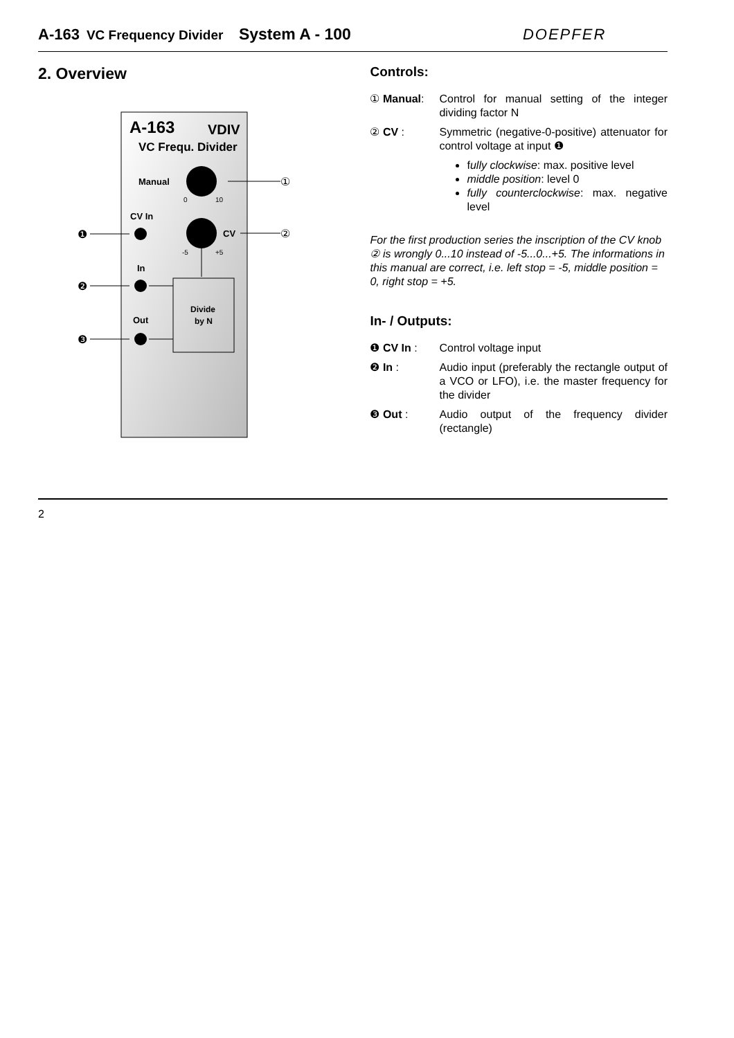A-163 VC Frequency Divider System A - 100 DOEPFER
2. Overview
A-163
VDIV
VC Frequ. Divider
Manual
0
10
①
CV In
❶
CV
-5
+5
②
In
❷
Divide
by N
Out
❸
Controls:
① Manual: Control for manual setting of the integer dividing factor N
② CV : Symmetric (negative-0-positive) attenuator for control voltage at input ❶
fully clockwise: max. positive level
middle position: level 0
fully counterclockwise: max. negative level
For the first production series the inscription of the CV knob ② is wrongly 0...10 instead of -5...0...+5. The informations in this manual are correct, i.e. left stop = -5, middle position = 0, right stop = +5.
In- / Outputs:
❶ CV In : Control voltage input
❷ In : Audio input (preferably the rectangle output of a VCO or LFO), i.e. the master frequency for the divider
❸ Out : Audio output of the frequency divider (rectangle)
2